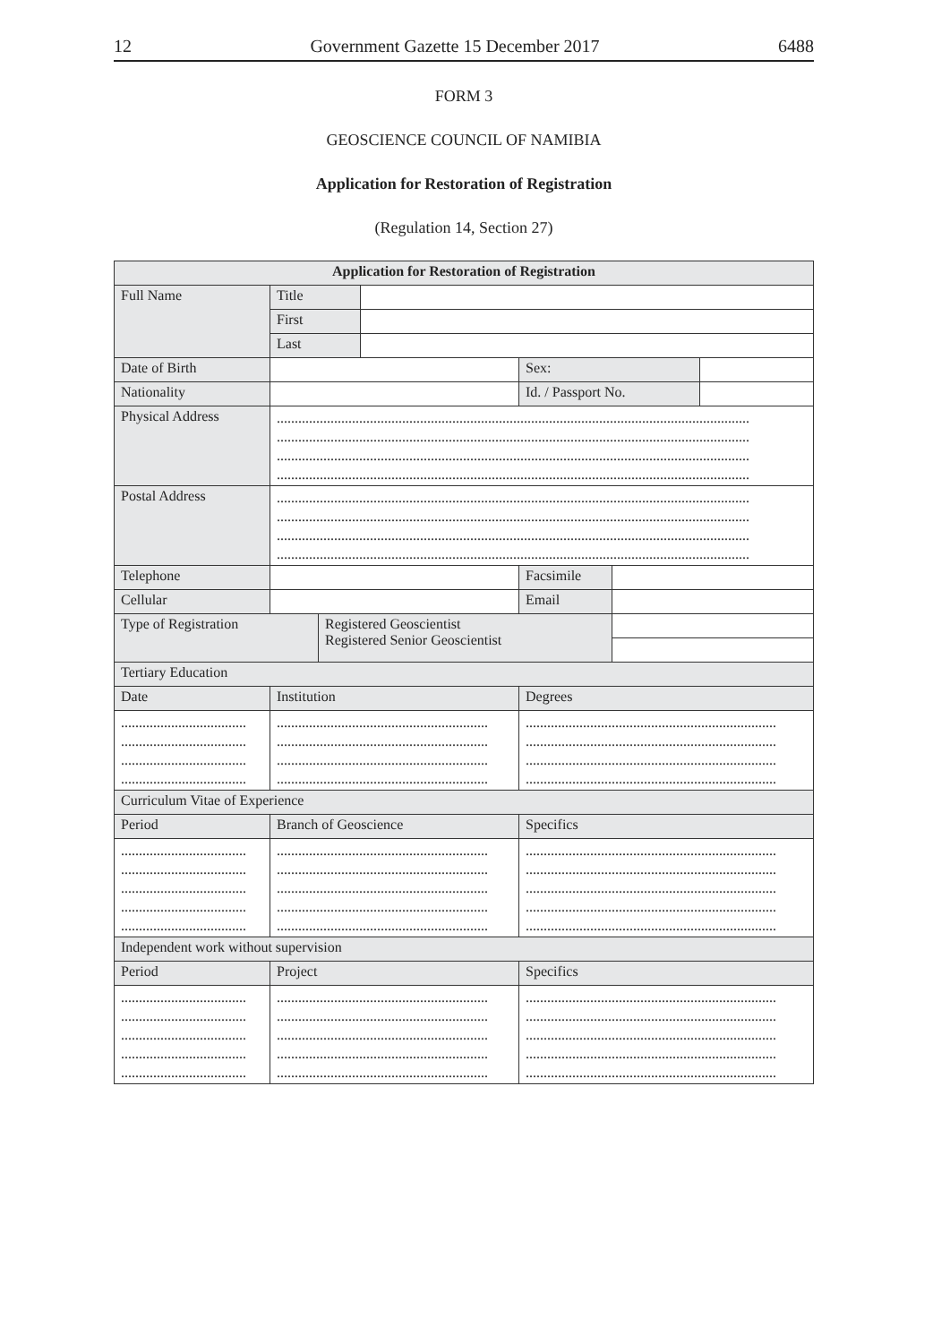12 Government Gazette 15 December 2017 6488
FORM 3
GEOSCIENCE COUNCIL OF NAMIBIA
Application for Restoration of Registration
(Regulation 14, Section 27)
| Application for Restoration of Registration | | | | | | |
| --- | --- | --- | --- | --- | --- | --- |
| Full Name | Title | | | | | |
| | First | | | | | |
| | Last | | | | | |
| Date of Birth | | | | Sex: | | |
| Nationality | | | | Id. / Passport No. | | |
| Physical Address | .................................................................................................................................... .................................................................................................................................... .................................................................................................................................... .................................................................................................................................... | | | | | |
| Postal Address | .................................................................................................................................... .................................................................................................................................... .................................................................................................................................... .................................................................................................................................... | | | | | |
| Telephone | | | | Facsimile | | |
| Cellular | | | | Email | | |
| Type of Registration | | Registered Geoscientist Registered Senior Geoscientist | | | | |
| Tertiary Education | | | | | | |
| Date | Institution | | | Degrees | | |
| ................................... ................................... ................................... ................................... | ........................................................... ........................................................... ........................................................... ........................................................... | | | ...................................................................... ...................................................................... ...................................................................... ...................................................................... | | |
| Curriculum Vitae of Experience | | | | | | |
| Period | Branch of Geoscience | | | Specifics | | |
| ................................... ................................... ................................... ................................... ................................... | ........................................................... ........................................................... ........................................................... ........................................................... ........................................................... | | | ...................................................................... ...................................................................... ...................................................................... ...................................................................... ...................................................................... | | |
| Independent work without supervision | | | | | | |
| Period | Project | | | Specifics | | |
| ................................... ................................... ................................... ................................... ................................... | ........................................................... ........................................................... ........................................................... ........................................................... ........................................................... | | | ...................................................................... ...................................................................... ...................................................................... ...................................................................... ...................................................................... | | |